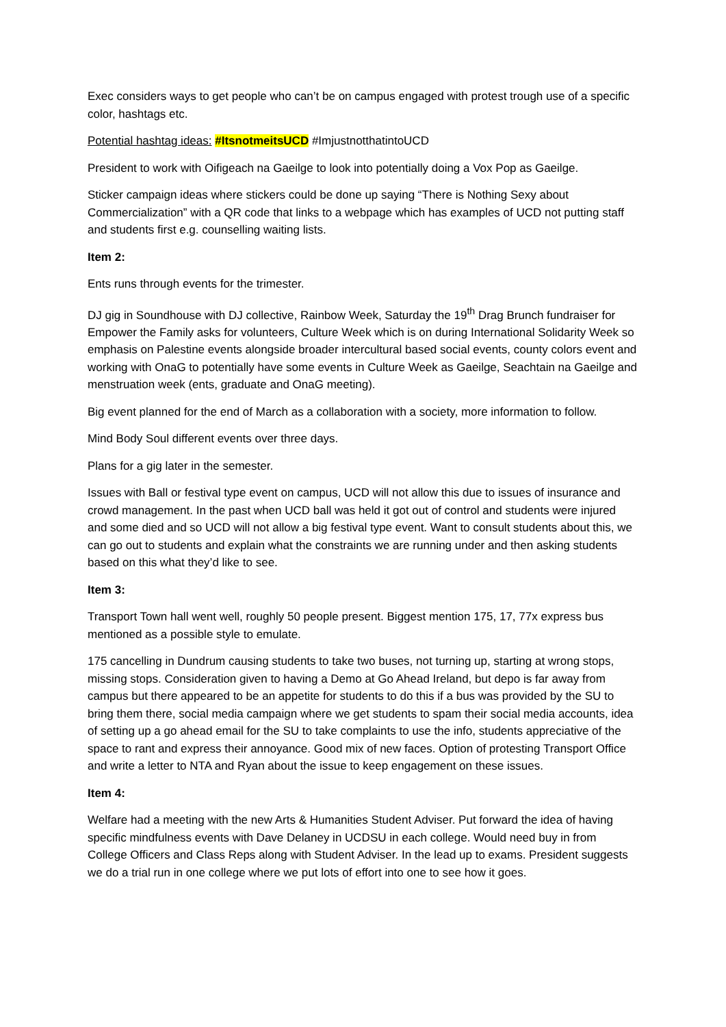Exec considers ways to get people who can’t be on campus engaged with protest trough use of a specific color, hashtags etc.
Potential hashtag ideas: #ItsnotmeitsUCD #ImjustnotthatintoUCD
President to work with Oifigeach na Gaeilge to look into potentially doing a Vox Pop as Gaeilge.
Sticker campaign ideas where stickers could be done up saying “There is Nothing Sexy about Commercialization” with a QR code that links to a webpage which has examples of UCD not putting staff and students first e.g. counselling waiting lists.
Item 2:
Ents runs through events for the trimester.
DJ gig in Soundhouse with DJ collective, Rainbow Week, Saturday the 19<sup>th</sup> Drag Brunch fundraiser for Empower the Family asks for volunteers, Culture Week which is on during International Solidarity Week so emphasis on Palestine events alongside broader intercultural based social events, county colors event and working with OnaG to potentially have some events in Culture Week as Gaeilge, Seachtain na Gaeilge and menstruation week (ents, graduate and OnaG meeting).
Big event planned for the end of March as a collaboration with a society, more information to follow.
Mind Body Soul different events over three days.
Plans for a gig later in the semester.
Issues with Ball or festival type event on campus, UCD will not allow this due to issues of insurance and crowd management. In the past when UCD ball was held it got out of control and students were injured and some died and so UCD will not allow a big festival type event. Want to consult students about this, we can go out to students and explain what the constraints we are running under and then asking students based on this what they’d like to see.
Item 3:
Transport Town hall went well, roughly 50 people present. Biggest mention 175, 17, 77x express bus mentioned as a possible style to emulate.
175 cancelling in Dundrum causing students to take two buses, not turning up, starting at wrong stops, missing stops. Consideration given to having a Demo at Go Ahead Ireland, but depo is far away from campus but there appeared to be an appetite for students to do this if a bus was provided by the SU to bring them there, social media campaign where we get students to spam their social media accounts, idea of setting up a go ahead email for the SU to take complaints to use the info, students appreciative of the space to rant and express their annoyance. Good mix of new faces. Option of protesting Transport Office and write a letter to NTA and Ryan about the issue to keep engagement on these issues.
Item 4:
Welfare had a meeting with the new Arts & Humanities Student Adviser. Put forward the idea of having specific mindfulness events with Dave Delaney in UCDSU in each college. Would need buy in from College Officers and Class Reps along with Student Adviser. In the lead up to exams. President suggests we do a trial run in one college where we put lots of effort into one to see how it goes.